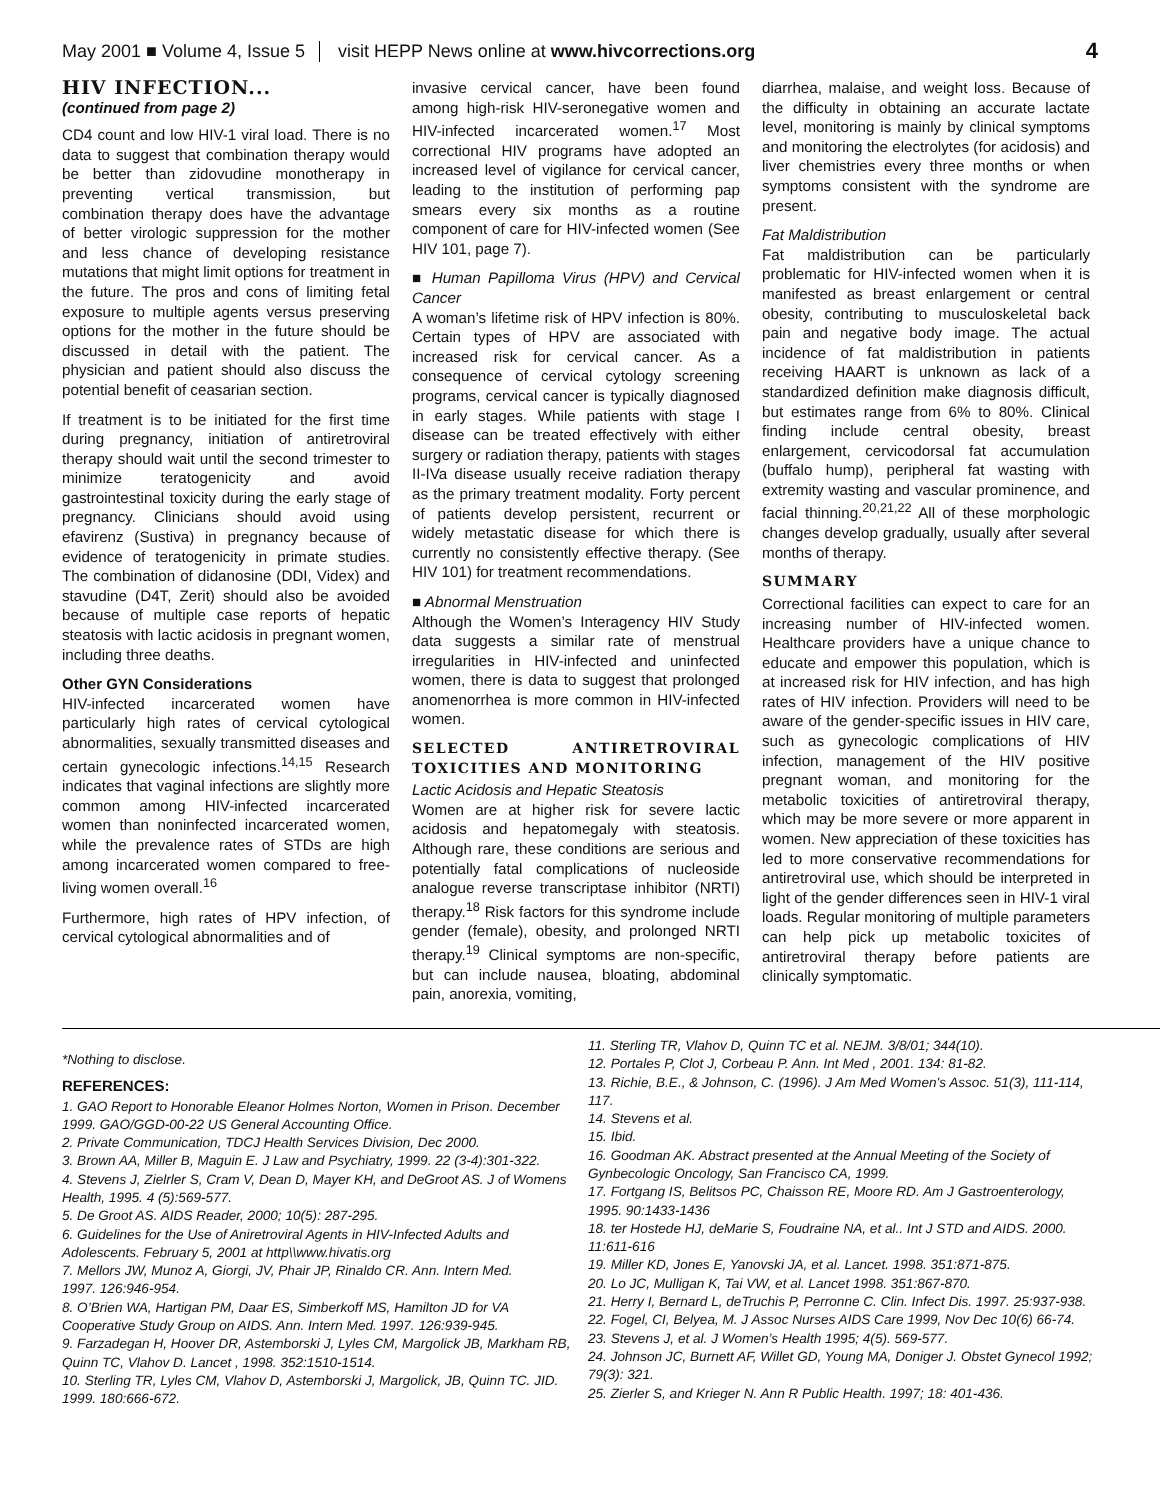May 2001 ■ Volume 4, Issue 5 visit HEPP News online at www.hivcorrections.org 4
HIV INFECTION...
(continued from page 2)
CD4 count and low HIV-1 viral load. There is no data to suggest that combination therapy would be better than zidovudine monotherapy in preventing vertical transmission, but combination therapy does have the advantage of better virologic suppression for the mother and less chance of developing resistance mutations that might limit options for treatment in the future. The pros and cons of limiting fetal exposure to multiple agents versus preserving options for the mother in the future should be discussed in detail with the patient. The physician and patient should also discuss the potential benefit of ceasarian section.
If treatment is to be initiated for the first time during pregnancy, initiation of antiretroviral therapy should wait until the second trimester to minimize teratogenicity and avoid gastrointestinal toxicity during the early stage of pregnancy. Clinicians should avoid using efavirenz (Sustiva) in pregnancy because of evidence of teratogenicity in primate studies. The combination of didanosine (DDI, Videx) and stavudine (D4T, Zerit) should also be avoided because of multiple case reports of hepatic steatosis with lactic acidosis in pregnant women, including three deaths.
Other GYN Considerations
HIV-infected incarcerated women have particularly high rates of cervical cytological abnormalities, sexually transmitted diseases and certain gynecologic infections.<sup>14,15</sup> Research indicates that vaginal infections are slightly more common among HIV-infected incarcerated women than noninfected incarcerated women, while the prevalence rates of STDs are high among incarcerated women compared to free-living women overall.<sup>16</sup>
Furthermore, high rates of HPV infection, of cervical cytological abnormalities and of
invasive cervical cancer, have been found among high-risk HIV-seronegative women and HIV-infected incarcerated women.<sup>17</sup> Most correctional HIV programs have adopted an increased level of vigilance for cervical cancer, leading to the institution of performing pap smears every six months as a routine component of care for HIV-infected women (See HIV 101, page 7).
■ Human Papilloma Virus (HPV) and Cervical Cancer
A woman’s lifetime risk of HPV infection is 80%. Certain types of HPV are associated with increased risk for cervical cancer. As a consequence of cervical cytology screening programs, cervical cancer is typically diagnosed in early stages. While patients with stage I disease can be treated effectively with either surgery or radiation therapy, patients with stages II-IVa disease usually receive radiation therapy as the primary treatment modality. Forty percent of patients develop persistent, recurrent or widely metastatic disease for which there is currently no consistently effective therapy. (See HIV 101) for treatment recommendations.
■ Abnormal Menstruation
Although the Women’s Interagency HIV Study data suggests a similar rate of menstrual irregularities in HIV-infected and uninfected women, there is data to suggest that prolonged anomenorrhea is more common in HIV-infected women.
SELECTED ANTIRETROVIRAL TOXICITIES AND MONITORING
Lactic Acidosis and Hepatic Steatosis
Women are at higher risk for severe lactic acidosis and hepatomegaly with steatosis. Although rare, these conditions are serious and potentially fatal complications of nucleoside analogue reverse transcriptase inhibitor (NRTI) therapy.<sup>18</sup> Risk factors for this syndrome include gender (female), obesity, and prolonged NRTI therapy.<sup>19</sup> Clinical symptoms are non-specific, but can include nausea, bloating, abdominal pain, anorexia, vomiting,
diarrhea, malaise, and weight loss. Because of the difficulty in obtaining an accurate lactate level, monitoring is mainly by clinical symptoms and monitoring the electrolytes (for acidosis) and liver chemistries every three months or when symptoms consistent with the syndrome are present.
Fat Maldistribution
Fat maldistribution can be particularly problematic for HIV-infected women when it is manifested as breast enlargement or central obesity, contributing to musculoskeletal back pain and negative body image. The actual incidence of fat maldistribution in patients receiving HAART is unknown as lack of a standardized definition make diagnosis difficult, but estimates range from 6% to 80%. Clinical finding include central obesity, breast enlargement, cervicodorsal fat accumulation (buffalo hump), peripheral fat wasting with extremity wasting and vascular prominence, and facial thinning.<sup>20,21,22</sup> All of these morphologic changes develop gradually, usually after several months of therapy.
SUMMARY
Correctional facilities can expect to care for an increasing number of HIV-infected women. Healthcare providers have a unique chance to educate and empower this population, which is at increased risk for HIV infection, and has high rates of HIV infection. Providers will need to be aware of the gender-specific issues in HIV care, such as gynecologic complications of HIV infection, management of the HIV positive pregnant woman, and monitoring for the metabolic toxicities of antiretroviral therapy, which may be more severe or more apparent in women. New appreciation of these toxicities has led to more conservative recommendations for antiretroviral use, which should be interpreted in light of the gender differences seen in HIV-1 viral loads. Regular monitoring of multiple parameters can help pick up metabolic toxicites of antiretroviral therapy before patients are clinically symptomatic.
*Nothing to disclose.
REFERENCES:
1. GAO Report to Honorable Eleanor Holmes Norton, Women in Prison. December 1999. GAO/GGD-00-22 US General Accounting Office.
2. Private Communication, TDCJ Health Services Division, Dec 2000.
3. Brown AA, Miller B, Maguin E. J Law and Psychiatry, 1999. 22 (3-4):301-322.
4. Stevens J, Zielrler S, Cram V, Dean D, Mayer KH, and DeGroot AS. J of Womens Health, 1995. 4 (5):569-577.
5. De Groot AS. AIDS Reader, 2000; 10(5): 287-295.
6. Guidelines for the Use of Aniretroviral Agents in HIV-Infected Adults and Adolescents. February 5, 2001 at http\\www.hivatis.org
7. Mellors JW, Munoz A, Giorgi, JV, Phair JP, Rinaldo CR. Ann. Intern Med.
1997. 126:946-954.
8. O’Brien WA, Hartigan PM, Daar ES, Simberkoff MS, Hamilton JD for VA Cooperative Study Group on AIDS. Ann. Intern Med. 1997. 126:939-945.
9. Farzadegan H, Hoover DR, Astemborski J, Lyles CM, Margolick JB, Markham RB, Quinn TC, Vlahov D. Lancet , 1998. 352:1510-1514.
10. Sterling TR, Lyles CM, Vlahov D, Astemborski J, Margolick, JB, Quinn TC. JID. 1999. 180:666-672.
11. Sterling TR, Vlahov D, Quinn TC et al. NEJM. 3/8/01; 344(10).
12. Portales P, Clot J, Corbeau P. Ann. Int Med , 2001. 134: 81-82.
13. Richie, B.E., & Johnson, C. (1996). J Am Med Women's Assoc. 51(3), 111-114, 117.
14. Stevens et al.
15. Ibid.
16. Goodman AK. Abstract presented at the Annual Meeting of the Society of Gynbecologic Oncology, San Francisco CA, 1999.
17. Fortgang IS, Belitsos PC, Chaisson RE, Moore RD. Am J Gastroenterology, 1995. 90:1433-1436
18. ter Hostede HJ, deMarie S, Foudraine NA, et al.. Int J STD and AIDS. 2000. 11:611-616
19. Miller KD, Jones E, Yanovski JA, et al. Lancet. 1998. 351:871-875.
20. Lo JC, Mulligan K, Tai VW, et al. Lancet 1998. 351:867-870.
21. Herry I, Bernard L, deTruchis P, Perronne C. Clin. Infect Dis. 1997. 25:937-938.
22. Fogel, CI, Belyea, M. J Assoc Nurses AIDS Care 1999, Nov Dec 10(6) 66-74.
23. Stevens J, et al. J Women’s Health 1995; 4(5). 569-577.
24. Johnson JC, Burnett AF, Willet GD, Young MA, Doniger J. Obstet Gynecol 1992; 79(3): 321.
25. Zierler S, and Krieger N. Ann R Public Health. 1997; 18: 401-436.